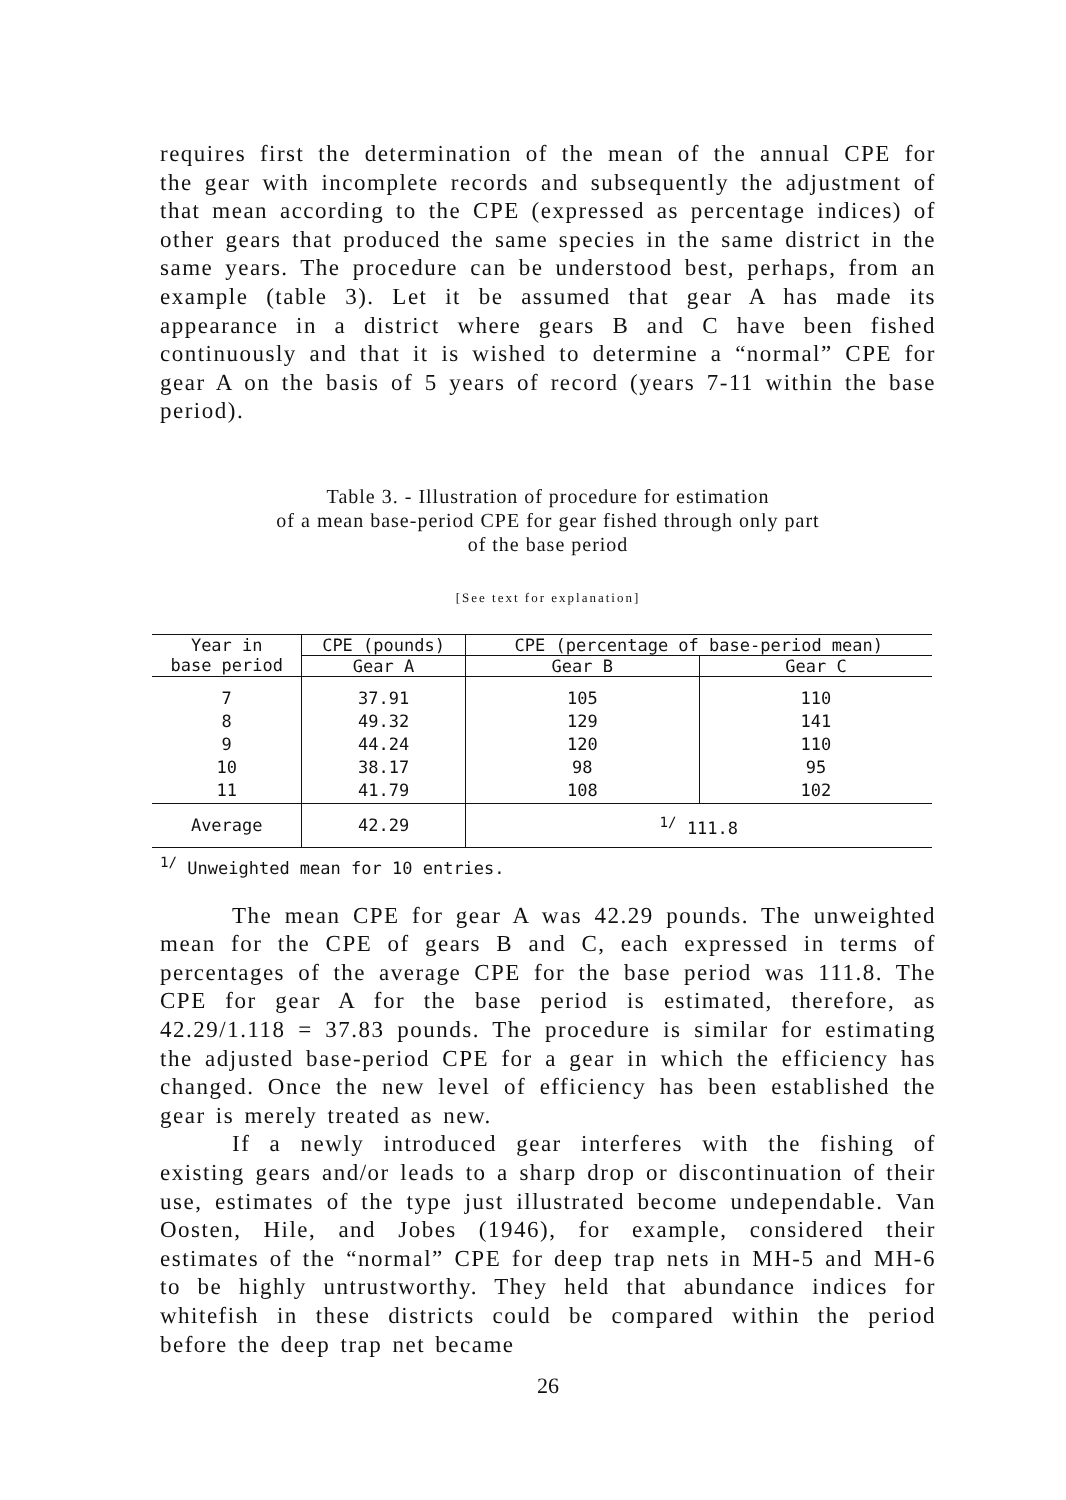requires first the determination of the mean of the annual CPE for the gear with incomplete records and subsequently the adjustment of that mean according to the CPE (expressed as percentage indices) of other gears that produced the same species in the same district in the same years. The procedure can be understood best, perhaps, from an example (table 3). Let it be assumed that gear A has made its appearance in a district where gears B and C have been fished continuously and that it is wished to determine a “normal” CPE for gear A on the basis of 5 years of record (years 7-11 within the base period).
Table 3. - Illustration of procedure for estimation
of a mean base-period CPE for gear fished through only part
of the base period
[See text for explanation]
| Year in base period | CPE (pounds) | CPE (percentage of base-period mean) | |
| --- | --- | --- | --- |
| | Gear A | Gear B | Gear C |
| 7 8 9 10 11 | 37.91 49.32 44.24 38.17 41.79 | 105 129 120 98 108 | 110 141 110 95 102 |
| Average | 42.29 | <sup>1/</sup> 111.8 | |
<sup>1/</sup> Unweighted mean for 10 entries.
The mean CPE for gear A was 42.29 pounds. The unweighted mean for the CPE of gears B and C, each expressed in terms of percentages of the average CPE for the base period was 111.8. The CPE for gear A for the base period is estimated, therefore, as 42.29/1.118 = 37.83 pounds. The procedure is similar for estimating the adjusted base-period CPE for a gear in which the efficiency has changed. Once the new level of efficiency has been established the gear is merely treated as new.
If a newly introduced gear interferes with the fishing of existing gears and/or leads to a sharp drop or discontinuation of their use, estimates of the type just illustrated become undependable. Van Oosten, Hile, and Jobes (1946), for example, considered their estimates of the “normal” CPE for deep trap nets in MH-5 and MH-6 to be highly untrustworthy. They held that abundance indices for whitefish in these districts could be compared within the period before the deep trap net became
26